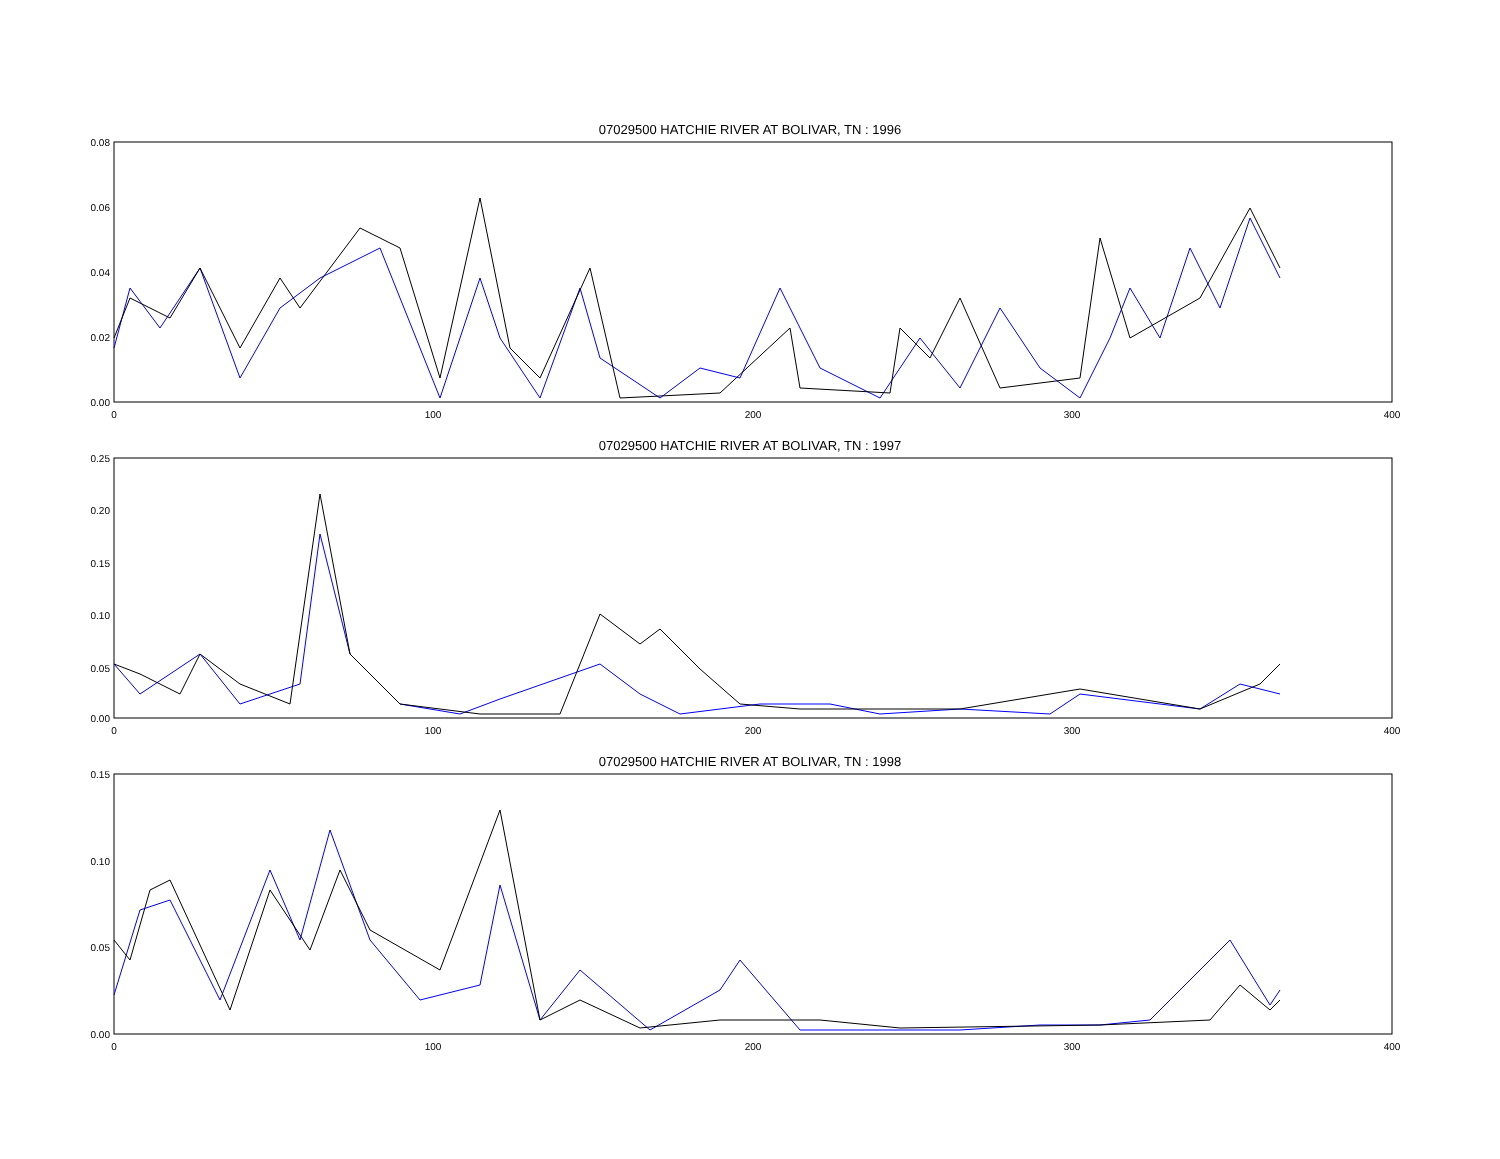07029500 HATCHIE RIVER AT BOLIVAR, TN : 1996
0.08
0.06
0.04
0.02
0.00
0
100
200
300
400
07029500 HATCHIE RIVER AT BOLIVAR, TN : 1997
0.25
0.20
0.15
0.10
0.05
0.00
0
100
200
300
400
07029500 HATCHIE RIVER AT BOLIVAR, TN : 1998
0.15
0.10
0.05
0.00
0
100
200
300
400